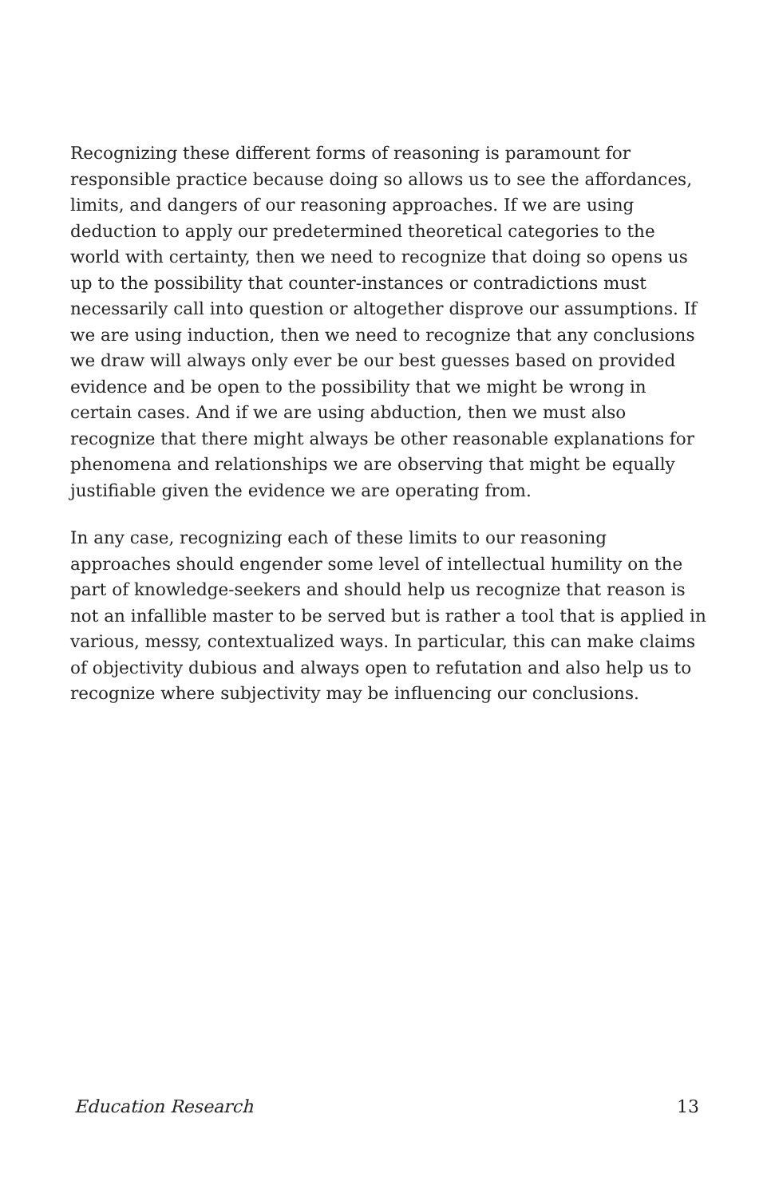Recognizing these different forms of reasoning is paramount for responsible practice because doing so allows us to see the affordances, limits, and dangers of our reasoning approaches. If we are using deduction to apply our predetermined theoretical categories to the world with certainty, then we need to recognize that doing so opens us up to the possibility that counter-instances or contradictions must necessarily call into question or altogether disprove our assumptions. If we are using induction, then we need to recognize that any conclusions we draw will always only ever be our best guesses based on provided evidence and be open to the possibility that we might be wrong in certain cases. And if we are using abduction, then we must also recognize that there might always be other reasonable explanations for phenomena and relationships we are observing that might be equally justifiable given the evidence we are operating from.
In any case, recognizing each of these limits to our reasoning approaches should engender some level of intellectual humility on the part of knowledge-seekers and should help us recognize that reason is not an infallible master to be served but is rather a tool that is applied in various, messy, contextualized ways. In particular, this can make claims of objectivity dubious and always open to refutation and also help us to recognize where subjectivity may be influencing our conclusions.
Education Research 13